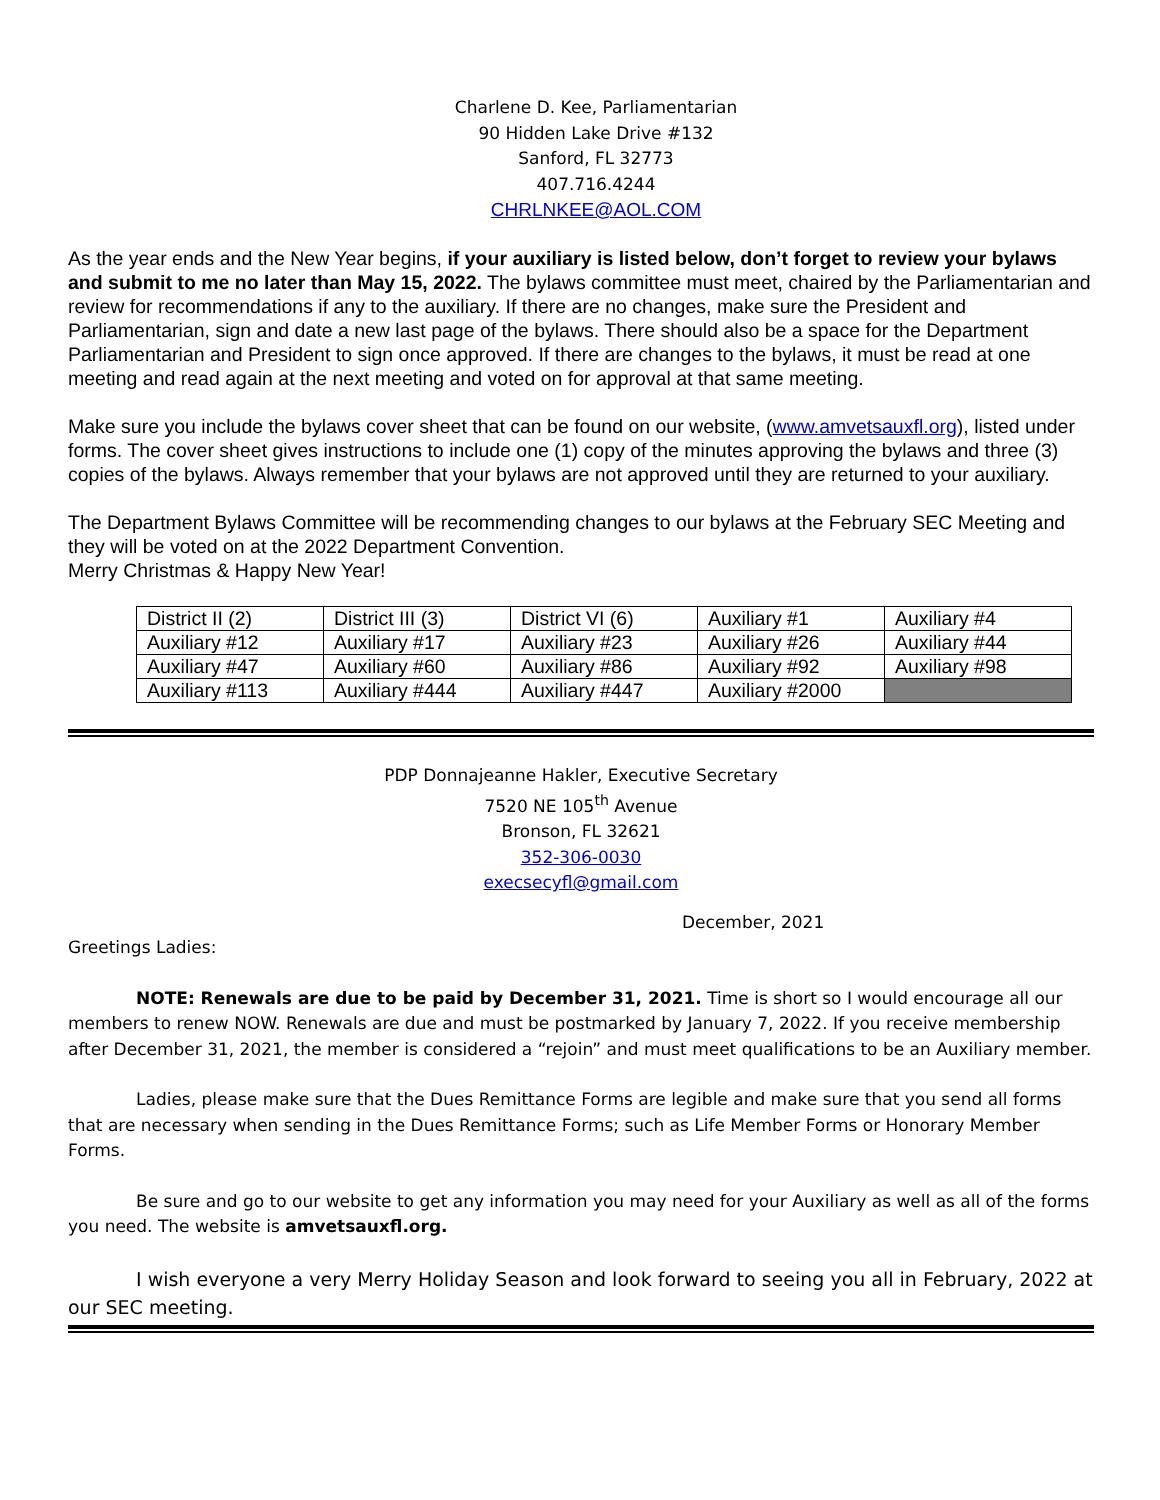Charlene D. Kee, Parliamentarian
90 Hidden Lake Drive #132
Sanford, FL 32773
407.716.4244
CHRLNKEE@AOL.COM
As the year ends and the New Year begins, if your auxiliary is listed below, don’t forget to review your bylaws and submit to me no later than May 15, 2022. The bylaws committee must meet, chaired by the Parliamentarian and review for recommendations if any to the auxiliary. If there are no changes, make sure the President and Parliamentarian, sign and date a new last page of the bylaws. There should also be a space for the Department Parliamentarian and President to sign once approved. If there are changes to the bylaws, it must be read at one meeting and read again at the next meeting and voted on for approval at that same meeting.
Make sure you include the bylaws cover sheet that can be found on our website, (www.amvetsauxfl.org), listed under forms. The cover sheet gives instructions to include one (1) copy of the minutes approving the bylaws and three (3) copies of the bylaws. Always remember that your bylaws are not approved until they are returned to your auxiliary.
The Department Bylaws Committee will be recommending changes to our bylaws at the February SEC Meeting and they will be voted on at the 2022 Department Convention.
Merry Christmas & Happy New Year!
| District II (2) | District III (3) | District VI (6) | Auxiliary #1 | Auxiliary #4 |
| Auxiliary #12 | Auxiliary #17 | Auxiliary #23 | Auxiliary #26 | Auxiliary #44 |
| Auxiliary #47 | Auxiliary #60 | Auxiliary #86 | Auxiliary #92 | Auxiliary #98 |
| Auxiliary #113 | Auxiliary #444 | Auxiliary #447 | Auxiliary #2000 | |
PDP Donnajeanne Hakler, Executive Secretary
7520 NE 105<sup>th</sup> Avenue
Bronson, FL 32621
352-306-0030
execsecyfl@gmail.com
December, 2021
Greetings Ladies:
NOTE: Renewals are due to be paid by December 31, 2021. Time is short so I would encourage all our members to renew NOW. Renewals are due and must be postmarked by January 7, 2022. If you receive membership after December 31, 2021, the member is considered a “rejoin” and must meet qualifications to be an Auxiliary member.
Ladies, please make sure that the Dues Remittance Forms are legible and make sure that you send all forms that are necessary when sending in the Dues Remittance Forms; such as Life Member Forms or Honorary Member Forms.
Be sure and go to our website to get any information you may need for your Auxiliary as well as all of the forms you need. The website is amvetsauxfl.org.
I wish everyone a very Merry Holiday Season and look forward to seeing you all in February, 2022 at our SEC meeting.